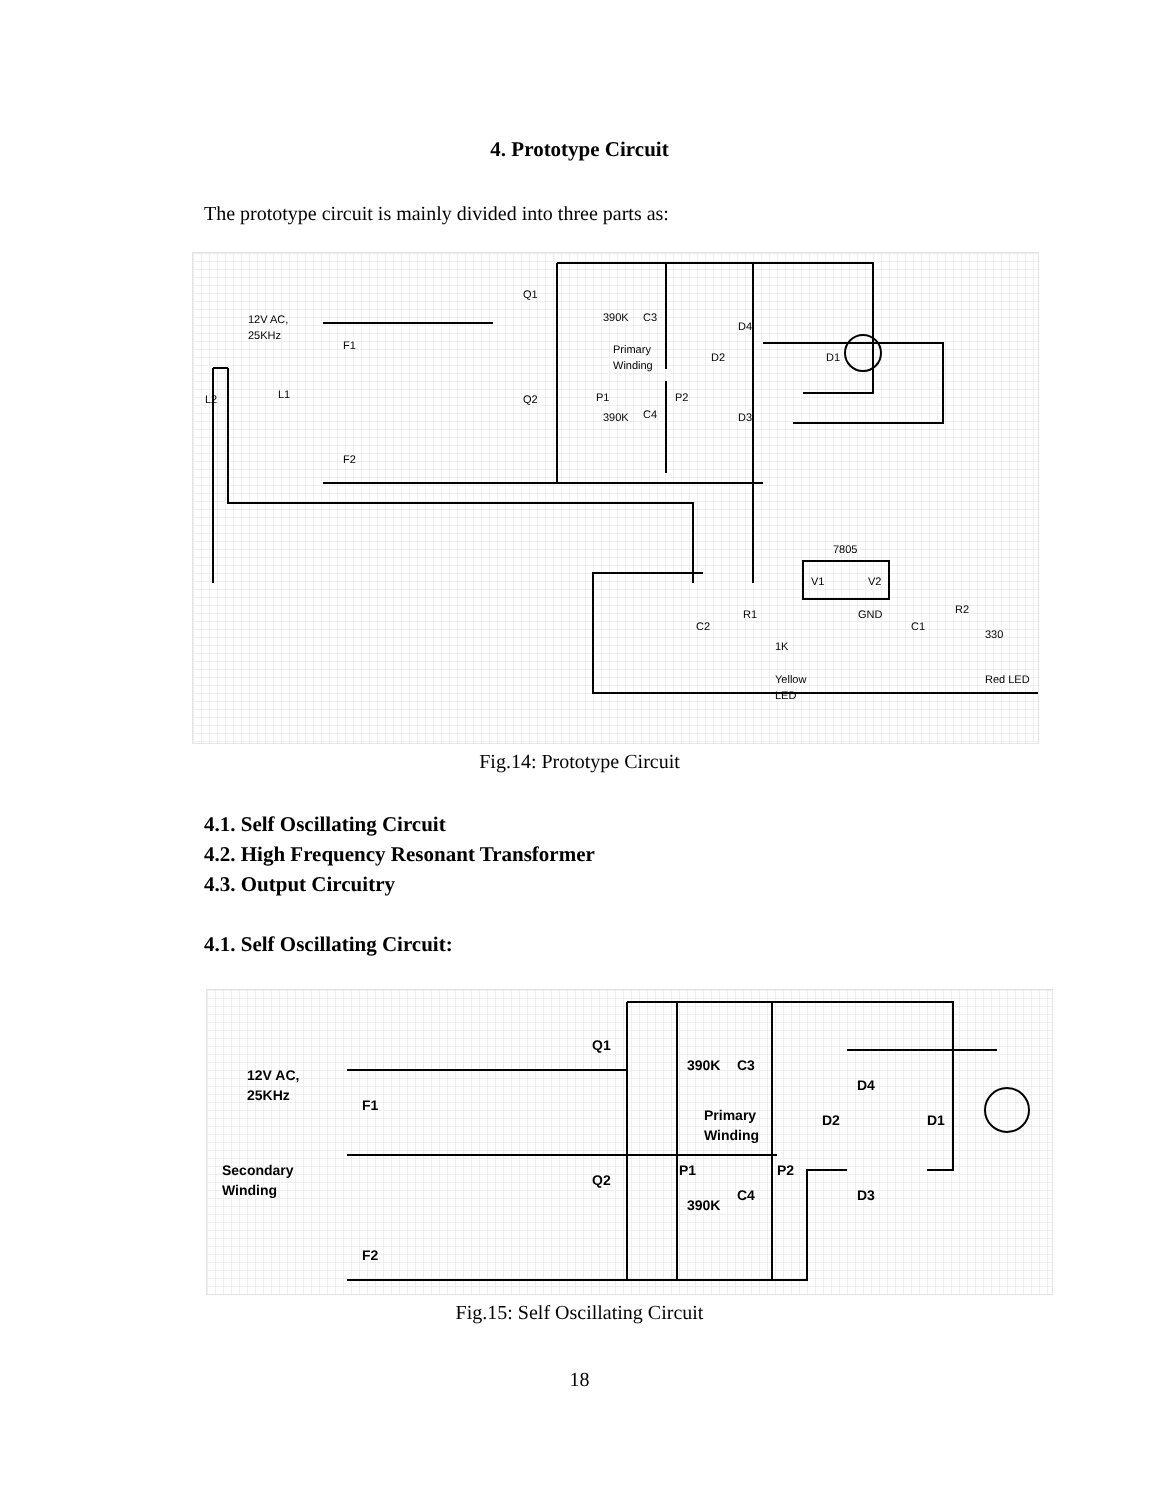4. Prototype Circuit
The prototype circuit is mainly divided into three parts as:
12V AC,
25KHz
F1
F2
L2
L1
Q1
Q2
390K
C3
Primary
Winding
P1
P2
390K
C4
D4
D2
D1
D3
7805
V1
V2
GND
C2
R1
1K
Yellow
LED
C1
R2
330
Red LED
Fig.14: Prototype Circuit
4.1. Self Oscillating Circuit
4.2. High Frequency Resonant Transformer
4.3. Output Circuitry
4.1. Self Oscillating Circuit:
12V AC,
25KHz
F1
F2
Secondary
Winding
Q1
Q2
390K
C3
Primary
Winding
P1
P2
390K
C4
D4
D2
D1
D3
Fig.15: Self Oscillating Circuit
18